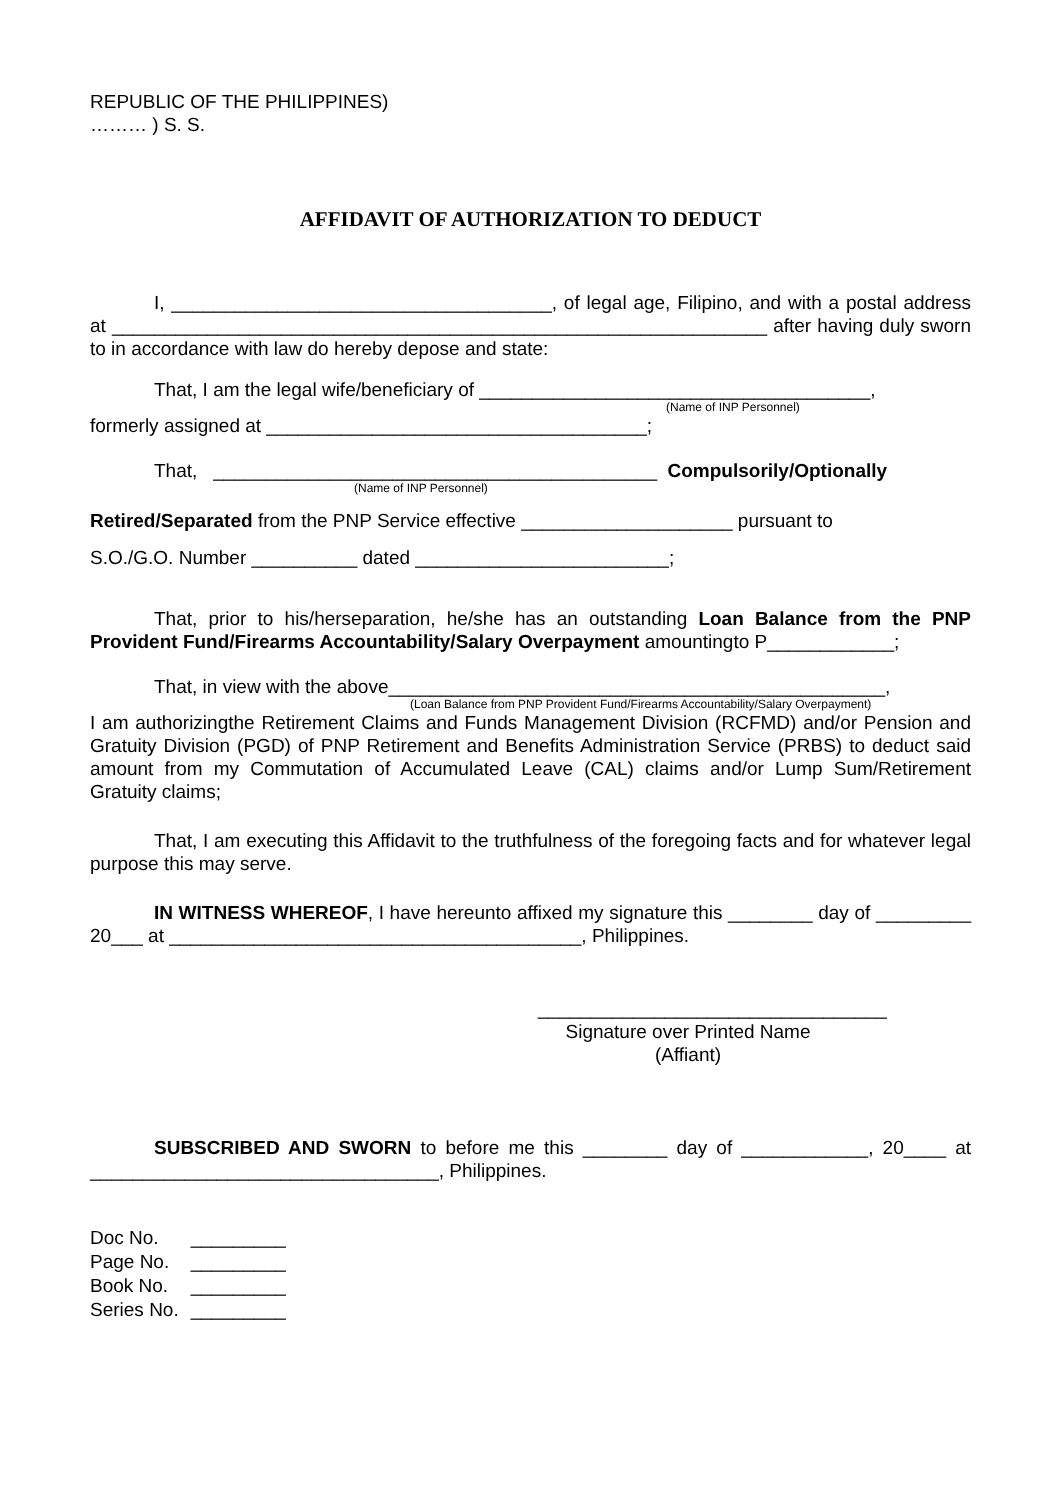REPUBLIC OF THE PHILIPPINES)
……… ) S. S.
AFFIDAVIT OF AUTHORIZATION TO DEDUCT
I, ____________________________________, of legal age, Filipino, and with a postal address at ______________________________________________________________ after having duly sworn to in accordance with law do hereby depose and state:
That, I am the legal wife/beneficiary of _____________________________________,
(Name of INP Personnel)
formerly assigned at ____________________________________;
That, __________________________________________ Compulsorily/Optionally
(Name of INP Personnel)
Retired/Separated from the PNP Service effective ____________________ pursuant to
S.O./G.O. Number __________ dated ________________________;
That, prior to his/herseparation, he/she has an outstanding Loan Balance from the PNP Provident Fund/Firearms Accountability/Salary Overpayment amountingto P____________;
That, in view with the above_______________________________________________,
(Loan Balance from PNP Provident Fund/Firearms Accountability/Salary Overpayment)
I am authorizingthe Retirement Claims and Funds Management Division (RCFMD) and/or Pension and Gratuity Division (PGD) of PNP Retirement and Benefits Administration Service (PRBS) to deduct said amount from my Commutation of Accumulated Leave (CAL) claims and/or Lump Sum/Retirement Gratuity claims;
That, I am executing this Affidavit to the truthfulness of the foregoing facts and for whatever legal purpose this may serve.
IN WITNESS WHEREOF, I have hereunto affixed my signature this ________ day of _________ 20___ at _______________________________________, Philippines.
_________________________________
Signature over Printed Name
(Affiant)
SUBSCRIBED AND SWORN to before me this ________ day of ____________, 20____ at _________________________________, Philippines.
| Doc No. | _________ |
| Page No. | _________ |
| Book No. | _________ |
| Series No. | _________ |